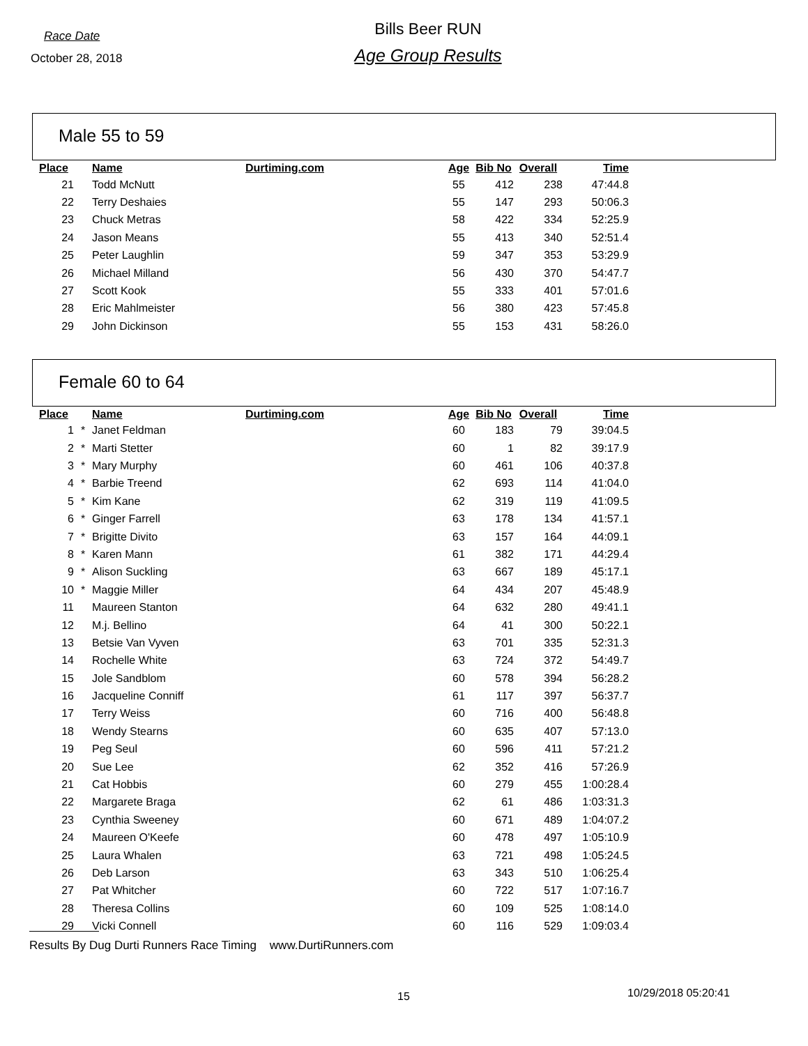Race Date
October 28, 2018
Bills Beer RUN
Age Group Results
Male 55 to 59
| Place | | Name | Durtiming.com | Age | Bib No | Overall | Time |
| --- | --- | --- | --- | --- | --- | --- | --- |
| 21 | | Todd McNutt | | 55 | 412 | 238 | 47:44.8 |
| 22 | | Terry Deshaies | | 55 | 147 | 293 | 50:06.3 |
| 23 | | Chuck Metras | | 58 | 422 | 334 | 52:25.9 |
| 24 | | Jason Means | | 55 | 413 | 340 | 52:51.4 |
| 25 | | Peter Laughlin | | 59 | 347 | 353 | 53:29.9 |
| 26 | | Michael Milland | | 56 | 430 | 370 | 54:47.7 |
| 27 | | Scott Kook | | 55 | 333 | 401 | 57:01.6 |
| 28 | | Eric Mahlmeister | | 56 | 380 | 423 | 57:45.8 |
| 29 | | John Dickinson | | 55 | 153 | 431 | 58:26.0 |
Female 60 to 64
| Place | | Name | Durtiming.com | Age | Bib No | Overall | Time |
| --- | --- | --- | --- | --- | --- | --- | --- |
| 1 | * | Janet Feldman | | 60 | 183 | 79 | 39:04.5 |
| 2 | * | Marti Stetter | | 60 | 1 | 82 | 39:17.9 |
| 3 | * | Mary Murphy | | 60 | 461 | 106 | 40:37.8 |
| 4 | * | Barbie Treend | | 62 | 693 | 114 | 41:04.0 |
| 5 | * | Kim Kane | | 62 | 319 | 119 | 41:09.5 |
| 6 | * | Ginger Farrell | | 63 | 178 | 134 | 41:57.1 |
| 7 | * | Brigitte Divito | | 63 | 157 | 164 | 44:09.1 |
| 8 | * | Karen Mann | | 61 | 382 | 171 | 44:29.4 |
| 9 | * | Alison Suckling | | 63 | 667 | 189 | 45:17.1 |
| 10 | * | Maggie Miller | | 64 | 434 | 207 | 45:48.9 |
| 11 | | Maureen Stanton | | 64 | 632 | 280 | 49:41.1 |
| 12 | | M.j. Bellino | | 64 | 41 | 300 | 50:22.1 |
| 13 | | Betsie Van Vyven | | 63 | 701 | 335 | 52:31.3 |
| 14 | | Rochelle White | | 63 | 724 | 372 | 54:49.7 |
| 15 | | Jole Sandblom | | 60 | 578 | 394 | 56:28.2 |
| 16 | | Jacqueline Conniff | | 61 | 117 | 397 | 56:37.7 |
| 17 | | Terry Weiss | | 60 | 716 | 400 | 56:48.8 |
| 18 | | Wendy Stearns | | 60 | 635 | 407 | 57:13.0 |
| 19 | | Peg Seul | | 60 | 596 | 411 | 57:21.2 |
| 20 | | Sue Lee | | 62 | 352 | 416 | 57:26.9 |
| 21 | | Cat Hobbis | | 60 | 279 | 455 | 1:00:28.4 |
| 22 | | Margarete Braga | | 62 | 61 | 486 | 1:03:31.3 |
| 23 | | Cynthia Sweeney | | 60 | 671 | 489 | 1:04:07.2 |
| 24 | | Maureen O'Keefe | | 60 | 478 | 497 | 1:05:10.9 |
| 25 | | Laura Whalen | | 63 | 721 | 498 | 1:05:24.5 |
| 26 | | Deb Larson | | 63 | 343 | 510 | 1:06:25.4 |
| 27 | | Pat Whitcher | | 60 | 722 | 517 | 1:07:16.7 |
| 28 | | Theresa Collins | | 60 | 109 | 525 | 1:08:14.0 |
| 29 | | Vicki Connell | | 60 | 116 | 529 | 1:09:03.4 |
Results By Dug Durti Runners Race Timing www.DurtiRunners.com
15 10/29/2018 05:20:41